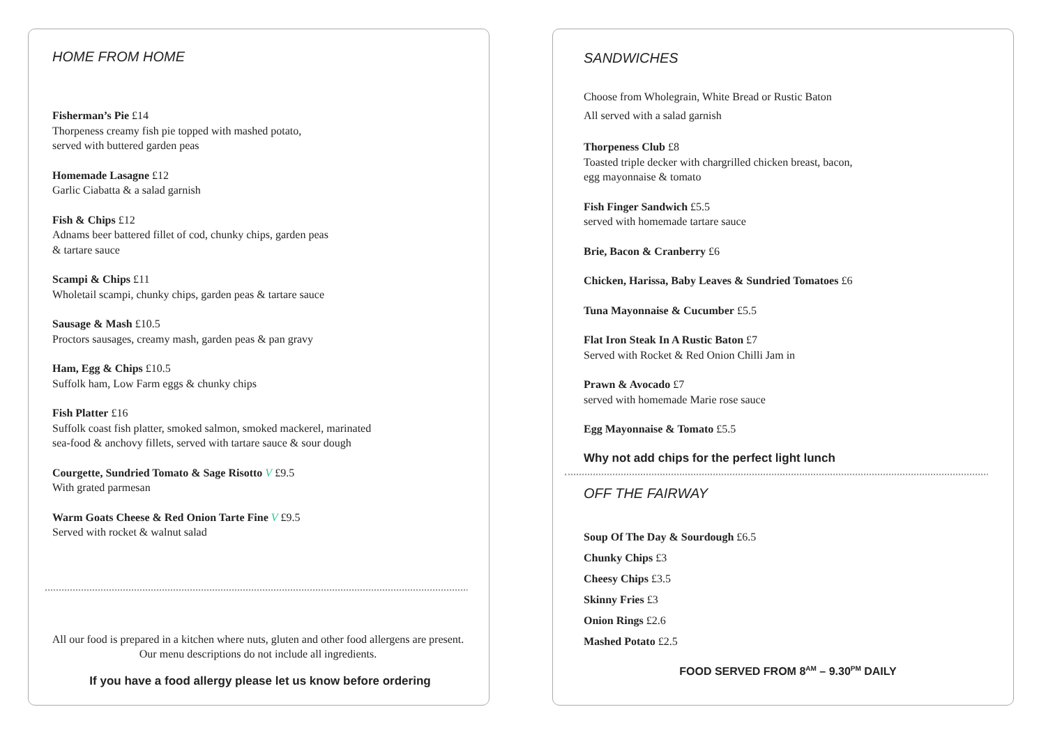HOME FROM HOME
Fisherman’s Pie £14
Thorpeness creamy fish pie topped with mashed potato,
served with buttered garden peas
Homemade Lasagne £12
Garlic Ciabatta & a salad garnish
Fish & Chips £12
Adnams beer battered fillet of cod, chunky chips, garden peas
& tartare sauce
Scampi & Chips £11
Wholetail scampi, chunky chips, garden peas & tartare sauce
Sausage & Mash £10.5
Proctors sausages, creamy mash, garden peas & pan gravy
Ham, Egg & Chips £10.5
Suffolk ham, Low Farm eggs & chunky chips
Fish Platter £16
Suffolk coast fish platter, smoked salmon, smoked mackerel, marinated
sea-food & anchovy fillets, served with tartare sauce & sour dough
Courgette, Sundried Tomato & Sage Risotto V £9.5
With grated parmesan
Warm Goats Cheese & Red Onion Tarte Fine V £9.5
Served with rocket & walnut salad
All our food is prepared in a kitchen where nuts, gluten and other food allergens are present.
Our menu descriptions do not include all ingredients.
If you have a food allergy please let us know before ordering
SANDWICHES
Choose from Wholegrain, White Bread or Rustic Baton
All served with a salad garnish
Thorpeness Club £8
Toasted triple decker with chargrilled chicken breast, bacon,
egg mayonnaise & tomato
Fish Finger Sandwich £5.5
served with homemade tartare sauce
Brie, Bacon & Cranberry £6
Chicken, Harissa, Baby Leaves & Sundried Tomatoes £6
Tuna Mayonnaise & Cucumber £5.5
Flat Iron Steak In A Rustic Baton £7
Served with Rocket & Red Onion Chilli Jam in
Prawn & Avocado £7
served with homemade Marie rose sauce
Egg Mayonnaise & Tomato £5.5
Why not add chips for the perfect light lunch
OFF THE FAIRWAY
Soup Of The Day & Sourdough £6.5
Chunky Chips £3
Cheesy Chips £3.5
Skinny Fries £3
Onion Rings £2.6
Mashed Potato £2.5
FOOD SERVED FROM 8<sup>AM</sup> – 9.30<sup>PM</sup> DAILY